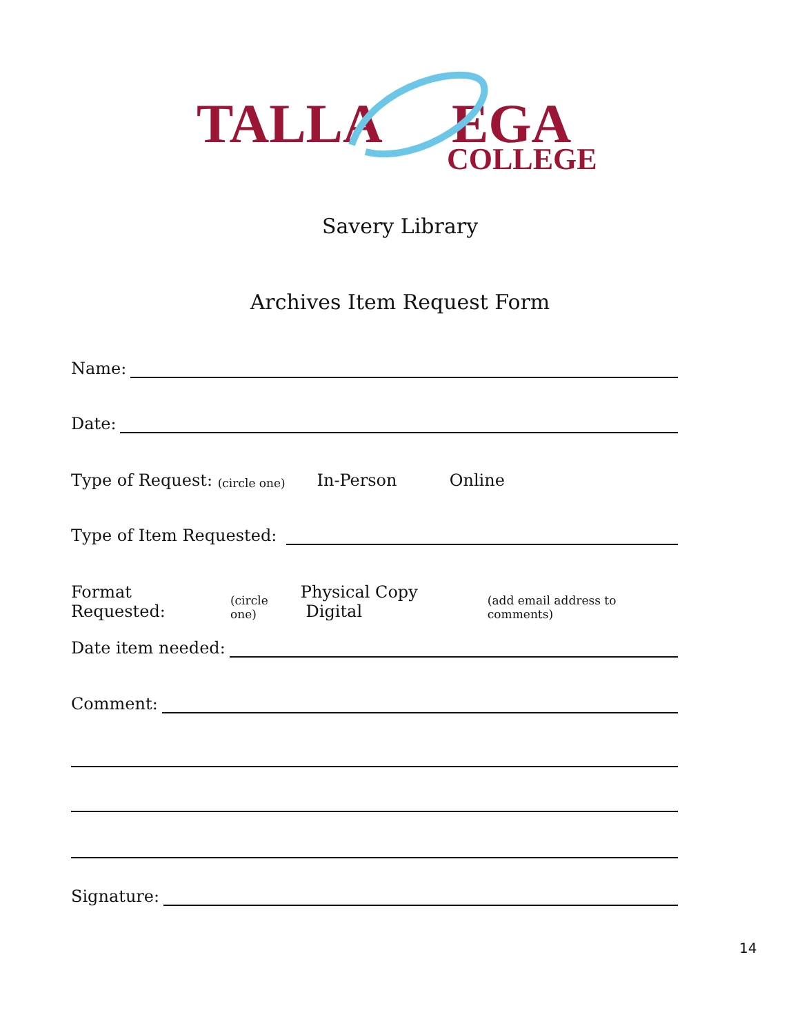TALLA
EGA
COLLEGE
Savery Library
Archives Item Request Form
Name:
Date:
Type of Request: (circle one) In-Person Online
Type of Item Requested:
Format Requested: (circle one) Physical Copy Digital (add email address to comments)
Date item needed:
Comment:
Signature:
14